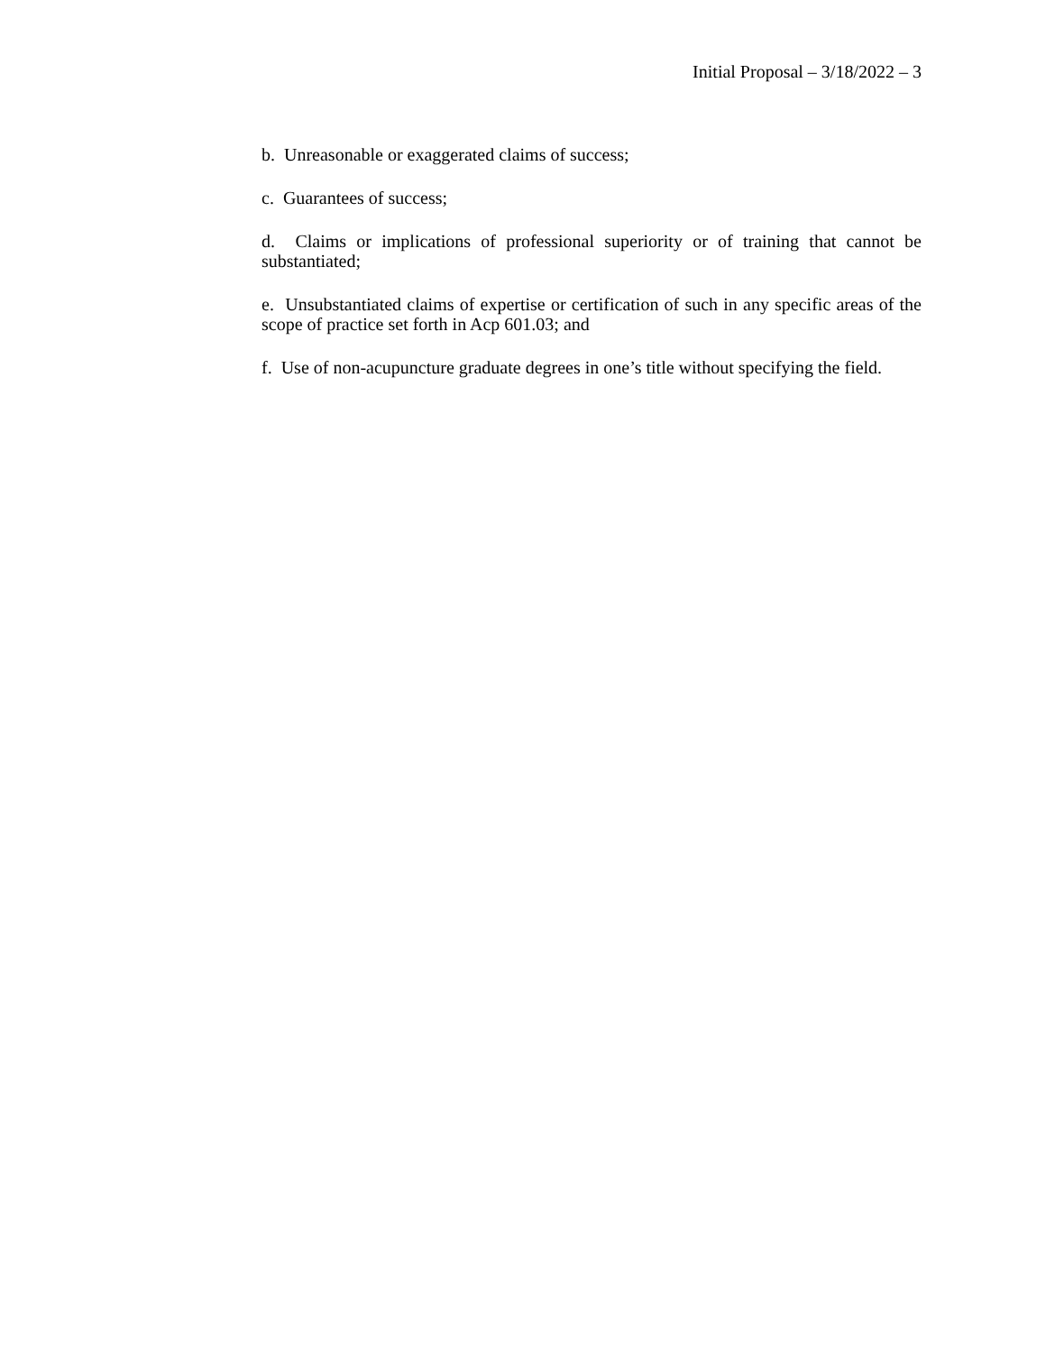Initial Proposal – 3/18/2022 – 3
b. Unreasonable or exaggerated claims of success;
c. Guarantees of success;
d. Claims or implications of professional superiority or of training that cannot be substantiated;
e. Unsubstantiated claims of expertise or certification of such in any specific areas of the scope of practice set forth in Acp 601.03; and
f. Use of non-acupuncture graduate degrees in one’s title without specifying the field.